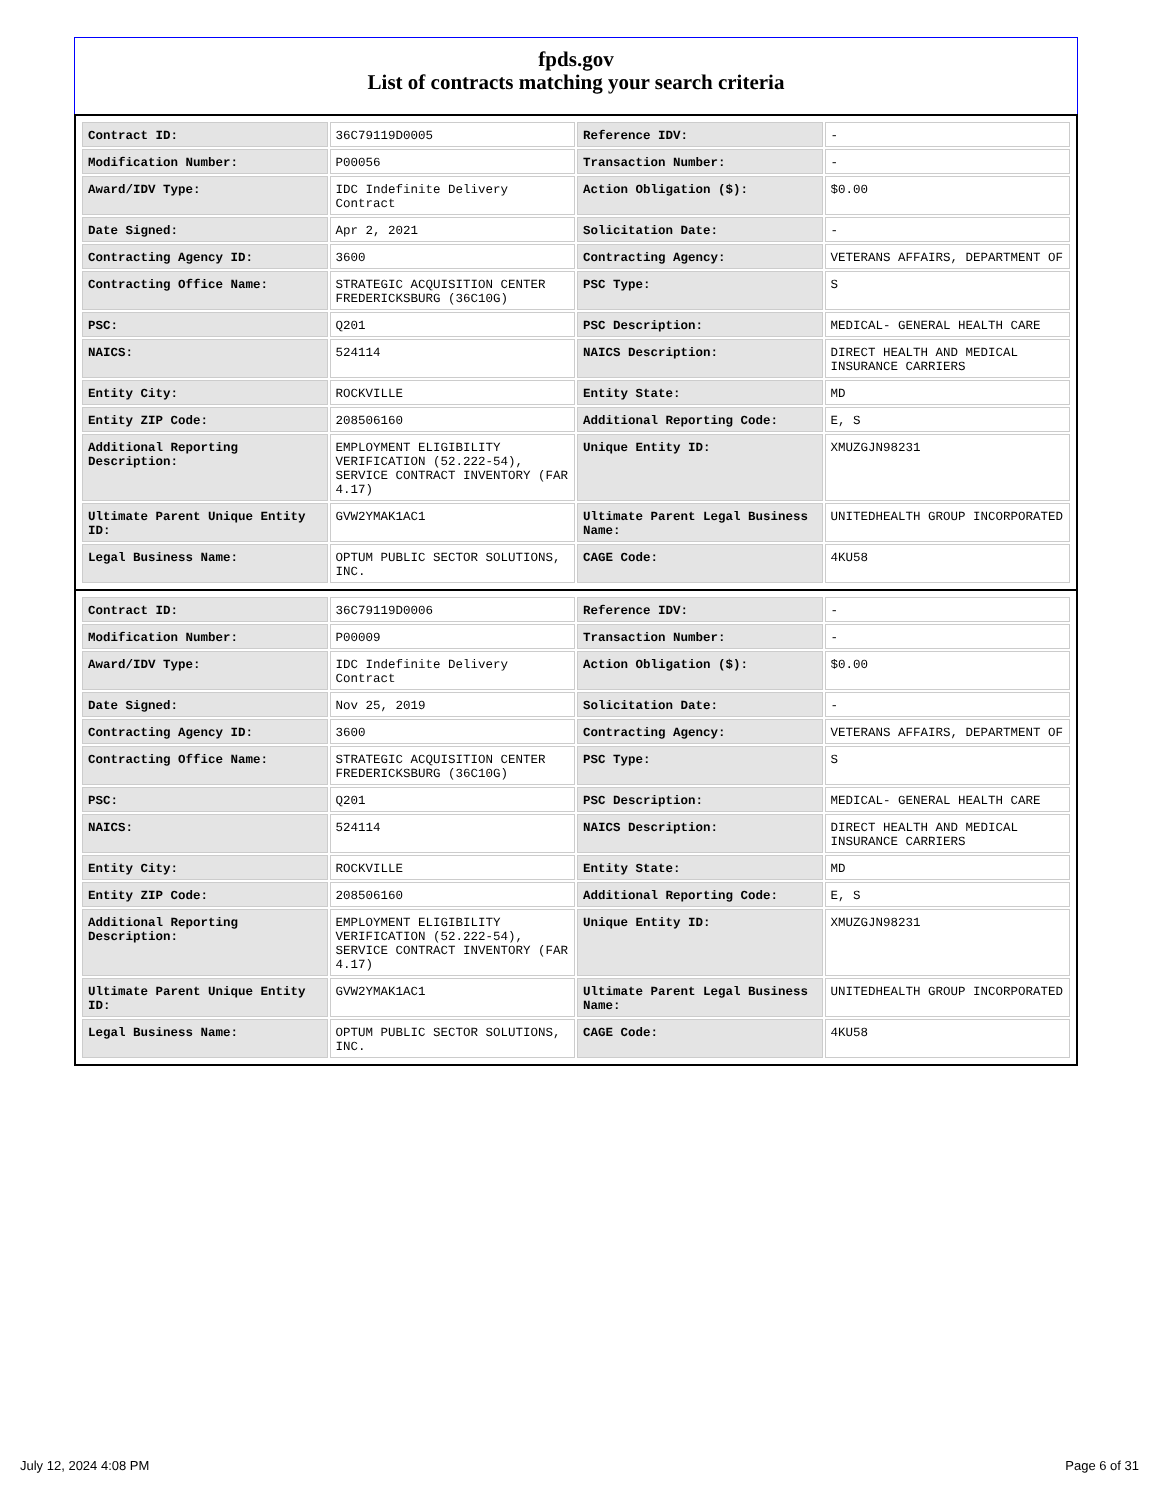fpds.gov
List of contracts matching your search criteria
| Contract ID: | 36C79119D0005 | Reference IDV: | - |
| Modification Number: | P00056 | Transaction Number: | - |
| Award/IDV Type: | IDC Indefinite Delivery Contract | Action Obligation ($): | $0.00 |
| Date Signed: | Apr 2, 2021 | Solicitation Date: | - |
| Contracting Agency ID: | 3600 | Contracting Agency: | VETERANS AFFAIRS, DEPARTMENT OF |
| Contracting Office Name: | STRATEGIC ACQUISITION CENTER FREDERICKSBURG (36C10G) | PSC Type: | S |
| PSC: | Q201 | PSC Description: | MEDICAL- GENERAL HEALTH CARE |
| NAICS: | 524114 | NAICS Description: | DIRECT HEALTH AND MEDICAL INSURANCE CARRIERS |
| Entity City: | ROCKVILLE | Entity State: | MD |
| Entity ZIP Code: | 208506160 | Additional Reporting Code: | E, S |
| Additional Reporting Description: | EMPLOYMENT ELIGIBILITY VERIFICATION (52.222-54), SERVICE CONTRACT INVENTORY (FAR 4.17) | Unique Entity ID: | XMUZGJN98231 |
| Ultimate Parent Unique Entity ID: | GVW2YMAK1AC1 | Ultimate Parent Legal Business Name: | UNITEDHEALTH GROUP INCORPORATED |
| Legal Business Name: | OPTUM PUBLIC SECTOR SOLUTIONS, INC. | CAGE Code: | 4KU58 |
| Contract ID: | 36C79119D0006 | Reference IDV: | - |
| Modification Number: | P00009 | Transaction Number: | - |
| Award/IDV Type: | IDC Indefinite Delivery Contract | Action Obligation ($): | $0.00 |
| Date Signed: | Nov 25, 2019 | Solicitation Date: | - |
| Contracting Agency ID: | 3600 | Contracting Agency: | VETERANS AFFAIRS, DEPARTMENT OF |
| Contracting Office Name: | STRATEGIC ACQUISITION CENTER FREDERICKSBURG (36C10G) | PSC Type: | S |
| PSC: | Q201 | PSC Description: | MEDICAL- GENERAL HEALTH CARE |
| NAICS: | 524114 | NAICS Description: | DIRECT HEALTH AND MEDICAL INSURANCE CARRIERS |
| Entity City: | ROCKVILLE | Entity State: | MD |
| Entity ZIP Code: | 208506160 | Additional Reporting Code: | E, S |
| Additional Reporting Description: | EMPLOYMENT ELIGIBILITY VERIFICATION (52.222-54), SERVICE CONTRACT INVENTORY (FAR 4.17) | Unique Entity ID: | XMUZGJN98231 |
| Ultimate Parent Unique Entity ID: | GVW2YMAK1AC1 | Ultimate Parent Legal Business Name: | UNITEDHEALTH GROUP INCORPORATED |
| Legal Business Name: | OPTUM PUBLIC SECTOR SOLUTIONS, INC. | CAGE Code: | 4KU58 |
July 12, 2024 4:08 PM Page 6 of 31